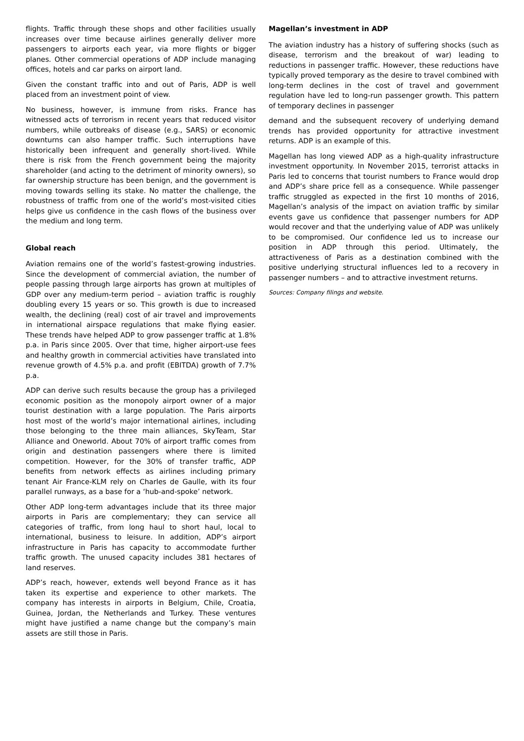flights. Traffic through these shops and other facilities usually increases over time because airlines generally deliver more passengers to airports each year, via more flights or bigger planes. Other commercial operations of ADP include managing offices, hotels and car parks on airport land.
Given the constant traffic into and out of Paris, ADP is well placed from an investment point of view.
No business, however, is immune from risks. France has witnessed acts of terrorism in recent years that reduced visitor numbers, while outbreaks of disease (e.g., SARS) or economic downturns can also hamper traffic. Such interruptions have historically been infrequent and generally short-lived. While there is risk from the French government being the majority shareholder (and acting to the detriment of minority owners), so far ownership structure has been benign, and the government is moving towards selling its stake. No matter the challenge, the robustness of traffic from one of the world’s most-visited cities helps give us confidence in the cash flows of the business over the medium and long term.
Global reach
Aviation remains one of the world’s fastest-growing industries. Since the development of commercial aviation, the number of people passing through large airports has grown at multiples of GDP over any medium-term period – aviation traffic is roughly doubling every 15 years or so. This growth is due to increased wealth, the declining (real) cost of air travel and improvements in international airspace regulations that make flying easier. These trends have helped ADP to grow passenger traffic at 1.8% p.a. in Paris since 2005. Over that time, higher airport-use fees and healthy growth in commercial activities have translated into revenue growth of 4.5% p.a. and profit (EBITDA) growth of 7.7% p.a.
ADP can derive such results because the group has a privileged economic position as the monopoly airport owner of a major tourist destination with a large population. The Paris airports host most of the world’s major international airlines, including those belonging to the three main alliances, SkyTeam, Star Alliance and Oneworld. About 70% of airport traffic comes from origin and destination passengers where there is limited competition. However, for the 30% of transfer traffic, ADP benefits from network effects as airlines including primary tenant Air France-KLM rely on Charles de Gaulle, with its four parallel runways, as a base for a ‘hub-and-spoke’ network.
Other ADP long-term advantages include that its three major airports in Paris are complementary; they can service all categories of traffic, from long haul to short haul, local to international, business to leisure. In addition, ADP’s airport infrastructure in Paris has capacity to accommodate further traffic growth. The unused capacity includes 381 hectares of land reserves.
ADP’s reach, however, extends well beyond France as it has taken its expertise and experience to other markets. The company has interests in airports in Belgium, Chile, Croatia, Guinea, Jordan, the Netherlands and Turkey. These ventures might have justified a name change but the company’s main assets are still those in Paris.
Magellan’s investment in ADP
The aviation industry has a history of suffering shocks (such as disease, terrorism and the breakout of war) leading to reductions in passenger traffic. However, these reductions have typically proved temporary as the desire to travel combined with long-term declines in the cost of travel and government regulation have led to long-run passenger growth. This pattern of temporary declines in passenger
demand and the subsequent recovery of underlying demand trends has provided opportunity for attractive investment returns. ADP is an example of this.
Magellan has long viewed ADP as a high-quality infrastructure investment opportunity. In November 2015, terrorist attacks in Paris led to concerns that tourist numbers to France would drop and ADP’s share price fell as a consequence. While passenger traffic struggled as expected in the first 10 months of 2016, Magellan’s analysis of the impact on aviation traffic by similar events gave us confidence that passenger numbers for ADP would recover and that the underlying value of ADP was unlikely to be compromised. Our confidence led us to increase our position in ADP through this period. Ultimately, the attractiveness of Paris as a destination combined with the positive underlying structural influences led to a recovery in passenger numbers – and to attractive investment returns.
Sources: Company filings and website.